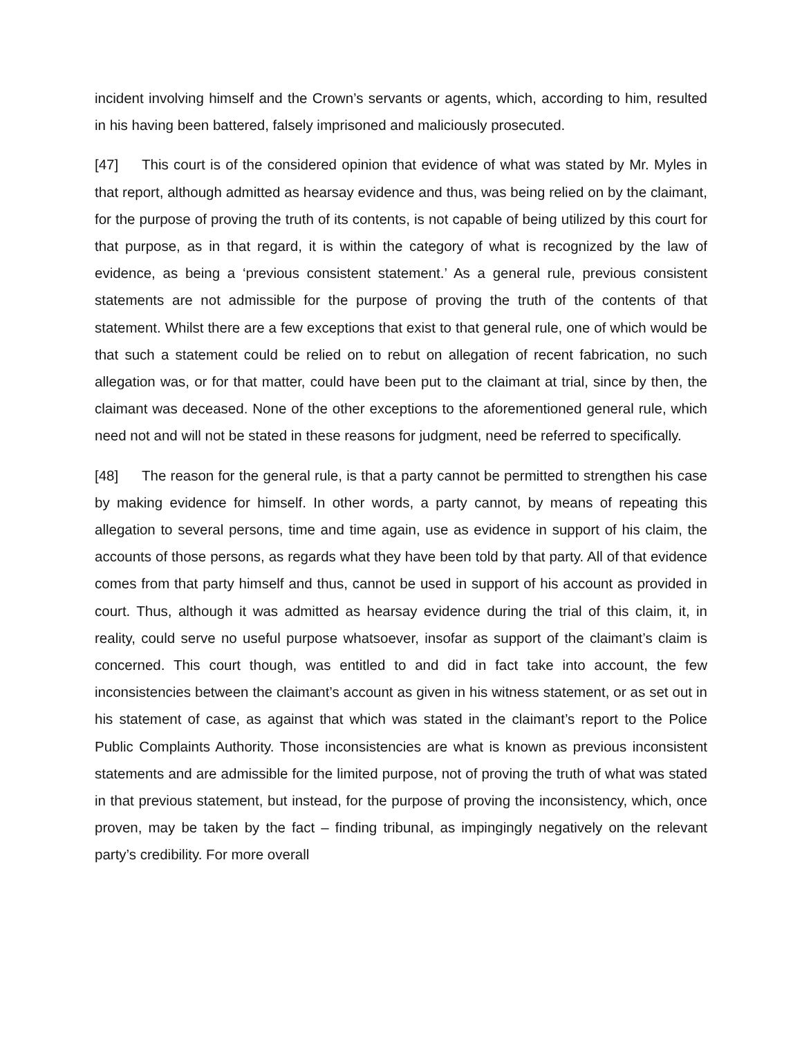incident involving himself and the Crown’s servants or agents, which, according to him, resulted in his having been battered, falsely imprisoned and maliciously prosecuted.
[47] This court is of the considered opinion that evidence of what was stated by Mr. Myles in that report, although admitted as hearsay evidence and thus, was being relied on by the claimant, for the purpose of proving the truth of its contents, is not capable of being utilized by this court for that purpose, as in that regard, it is within the category of what is recognized by the law of evidence, as being a ‘previous consistent statement.’ As a general rule, previous consistent statements are not admissible for the purpose of proving the truth of the contents of that statement. Whilst there are a few exceptions that exist to that general rule, one of which would be that such a statement could be relied on to rebut on allegation of recent fabrication, no such allegation was, or for that matter, could have been put to the claimant at trial, since by then, the claimant was deceased. None of the other exceptions to the aforementioned general rule, which need not and will not be stated in these reasons for judgment, need be referred to specifically.
[48] The reason for the general rule, is that a party cannot be permitted to strengthen his case by making evidence for himself. In other words, a party cannot, by means of repeating this allegation to several persons, time and time again, use as evidence in support of his claim, the accounts of those persons, as regards what they have been told by that party. All of that evidence comes from that party himself and thus, cannot be used in support of his account as provided in court. Thus, although it was admitted as hearsay evidence during the trial of this claim, it, in reality, could serve no useful purpose whatsoever, insofar as support of the claimant’s claim is concerned. This court though, was entitled to and did in fact take into account, the few inconsistencies between the claimant’s account as given in his witness statement, or as set out in his statement of case, as against that which was stated in the claimant’s report to the Police Public Complaints Authority. Those inconsistencies are what is known as previous inconsistent statements and are admissible for the limited purpose, not of proving the truth of what was stated in that previous statement, but instead, for the purpose of proving the inconsistency, which, once proven, may be taken by the fact – finding tribunal, as impingingly negatively on the relevant party’s credibility. For more overall